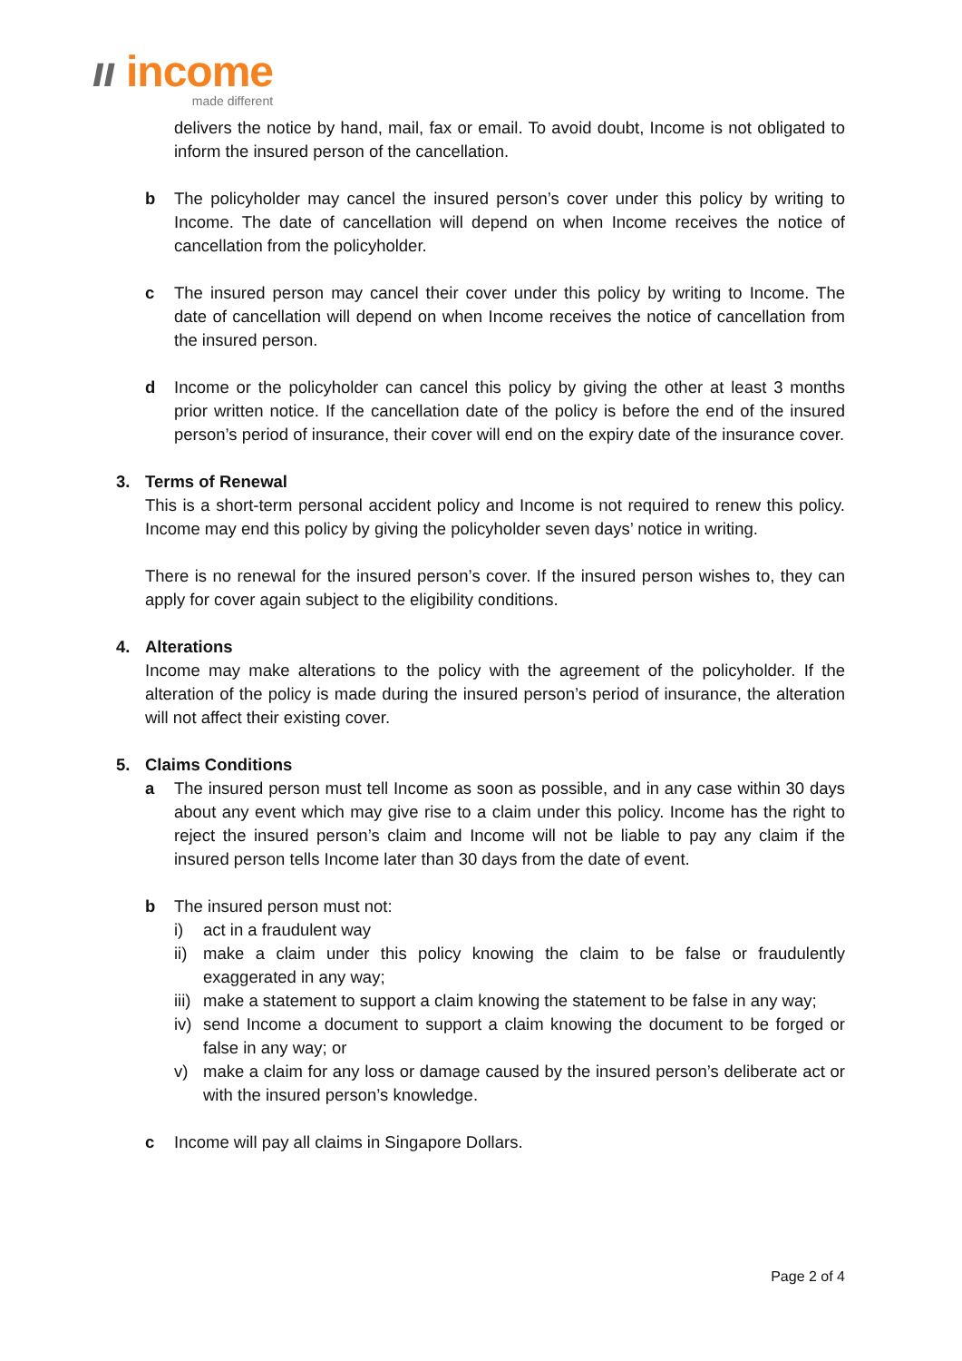ıı income
made different
delivers the notice by hand, mail, fax or email. To avoid doubt, Income is not obligated to inform the insured person of the cancellation.
b The policyholder may cancel the insured person’s cover under this policy by writing to Income. The date of cancellation will depend on when Income receives the notice of cancellation from the policyholder.
c The insured person may cancel their cover under this policy by writing to Income. The date of cancellation will depend on when Income receives the notice of cancellation from the insured person.
d Income or the policyholder can cancel this policy by giving the other at least 3 months prior written notice. If the cancellation date of the policy is before the end of the insured person’s period of insurance, their cover will end on the expiry date of the insurance cover.
3. Terms of Renewal
This is a short-term personal accident policy and Income is not required to renew this policy. Income may end this policy by giving the policyholder seven days’ notice in writing.
There is no renewal for the insured person’s cover. If the insured person wishes to, they can apply for cover again subject to the eligibility conditions.
4. Alterations
Income may make alterations to the policy with the agreement of the policyholder. If the alteration of the policy is made during the insured person’s period of insurance, the alteration will not affect their existing cover.
5. Claims Conditions
a The insured person must tell Income as soon as possible, and in any case within 30 days about any event which may give rise to a claim under this policy. Income has the right to reject the insured person’s claim and Income will not be liable to pay any claim if the insured person tells Income later than 30 days from the date of event.
b The insured person must not:
i) act in a fraudulent way
ii)
make a claim under this policy knowing the claim to be false or fraudulently exaggerated in any way;
iii)
make a statement to support a claim knowing the statement to be false in any way;
iv)
send Income a document to support a claim knowing the document to be forged or false in any way; or
v) make a claim for any loss or damage caused by the insured person’s deliberate act or with the insured person’s knowledge.
c Income will pay all claims in Singapore Dollars.
Page 2 of 4